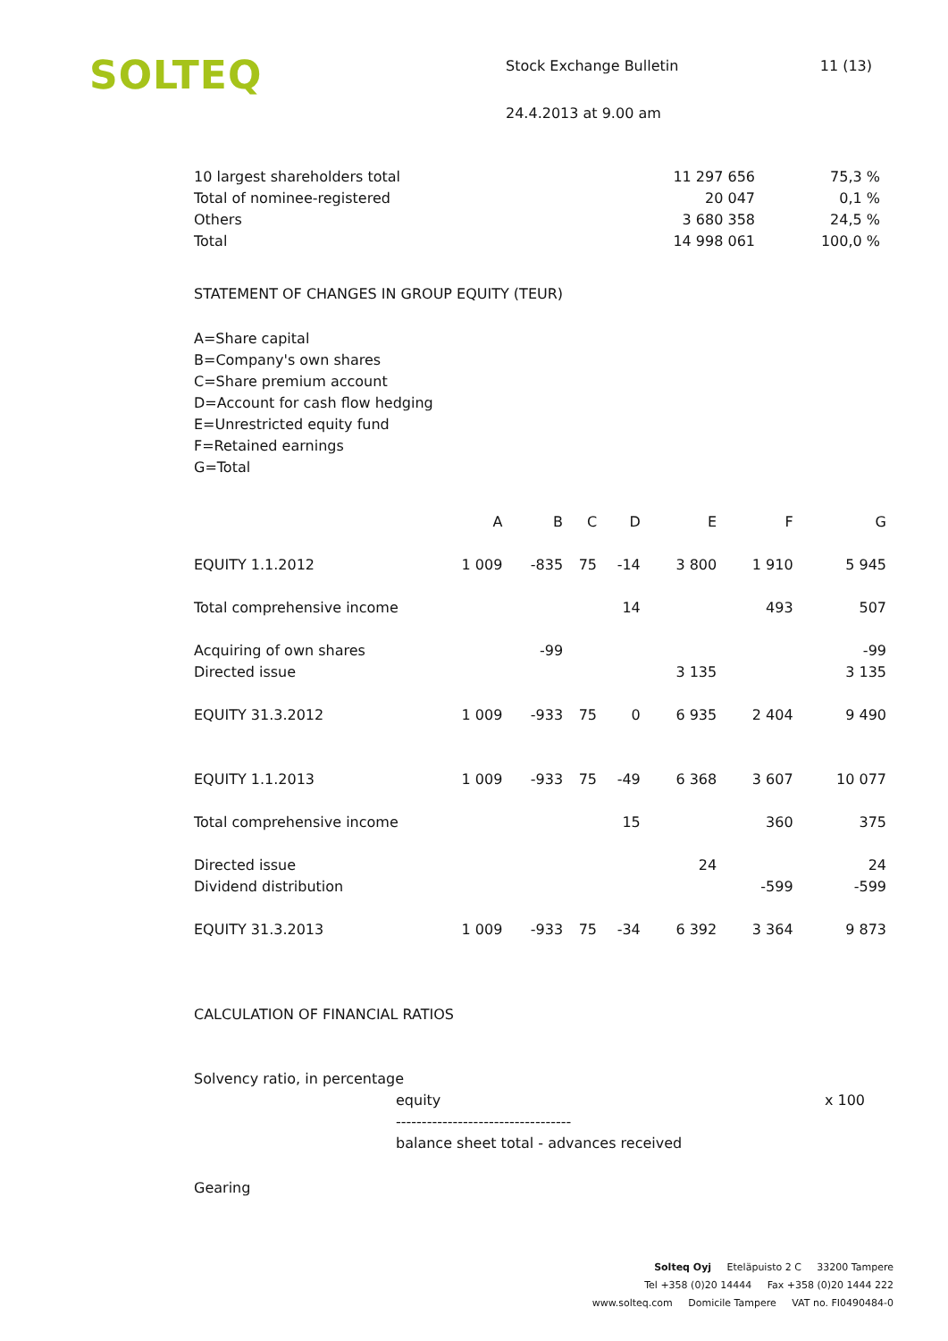SOLTEQ
Stock Exchange Bulletin 11 (13)
24.4.2013 at 9.00 am
| 10 largest shareholders total | 11 297 656 | 75,3 % |
| Total of nominee-registered | 20 047 | 0,1 % |
| Others | 3 680 358 | 24,5 % |
| Total | 14 998 061 | 100,0 % |
STATEMENT OF CHANGES IN GROUP EQUITY (TEUR)
A=Share capital
B=Company's own shares
C=Share premium account
D=Account for cash flow hedging
E=Unrestricted equity fund
F=Retained earnings
G=Total
| | A | B | C | D | E | F | G |
| --- | --- | --- | --- | --- | --- | --- | --- |
| EQUITY 1.1.2012 | 1 009 | -835 | 75 | -14 | 3 800 | 1 910 | 5 945 |
| Total comprehensive income | | | | 14 | | 493 | 507 |
| Acquiring of own shares | | -99 | | | | | -99 |
| Directed issue | | | | | 3 135 | | 3 135 |
| EQUITY 31.3.2012 | 1 009 | -933 | 75 | 0 | 6 935 | 2 404 | 9 490 |
| EQUITY 1.1.2013 | 1 009 | -933 | 75 | -49 | 6 368 | 3 607 | 10 077 |
| Total comprehensive income | | | | 15 | | 360 | 375 |
| Directed issue | | | | | 24 | | 24 |
| Dividend distribution | | | | | | -599 | -599 |
| EQUITY 31.3.2013 | 1 009 | -933 | 75 | -34 | 6 392 | 3 364 | 9 873 |
CALCULATION OF FINANCIAL RATIOS
Solvency ratio, in percentage
equity x 100
----------------------------------
balance sheet total - advances received
Gearing
Solteq Oyj Eteläpuisto 2 C 33200 Tampere
Tel +358 (0)20 14444 Fax +358 (0)20 1444 222
www.solteq.com Domicile Tampere VAT no. FI0490484-0